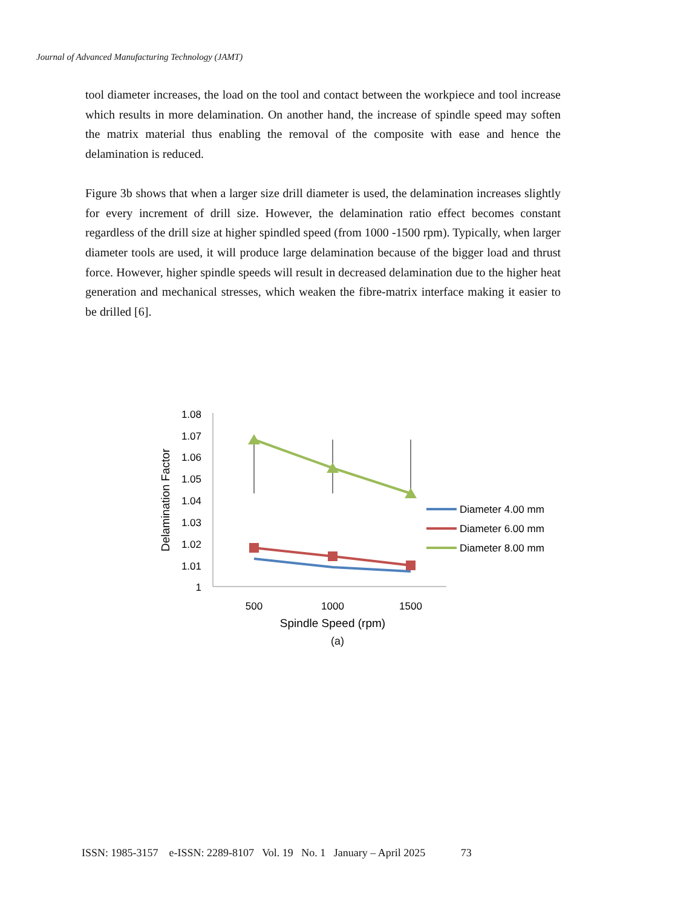Journal of Advanced Manufacturing Technology (JAMT)
tool diameter increases, the load on the tool and contact between the workpiece and tool increase which results in more delamination. On another hand, the increase of spindle speed may soften the matrix material thus enabling the removal of the composite with ease and hence the delamination is reduced.
Figure 3b shows that when a larger size drill diameter is used, the delamination increases slightly for every increment of drill size. However, the delamination ratio effect becomes constant regardless of the drill size at higher spindled speed (from 1000 -1500 rpm). Typically, when larger diameter tools are used, it will produce large delamination because of the bigger load and thrust force. However, higher spindle speeds will result in decreased delamination due to the higher heat generation and mechanical stresses, which weaken the fibre-matrix interface making it easier to be drilled [6].
1.08
1.07
1.06
1.05
1.04
1.03
1.02
1.01
1
500
1000
1500
Spindle Speed (rpm)
Delamination Factor
Diameter 4.00 mm
Diameter 6.00 mm
Diameter 8.00 mm
(a)
ISSN: 1985-3157 e-ISSN: 2289-8107 Vol. 19 No. 1 January – April 2025 73